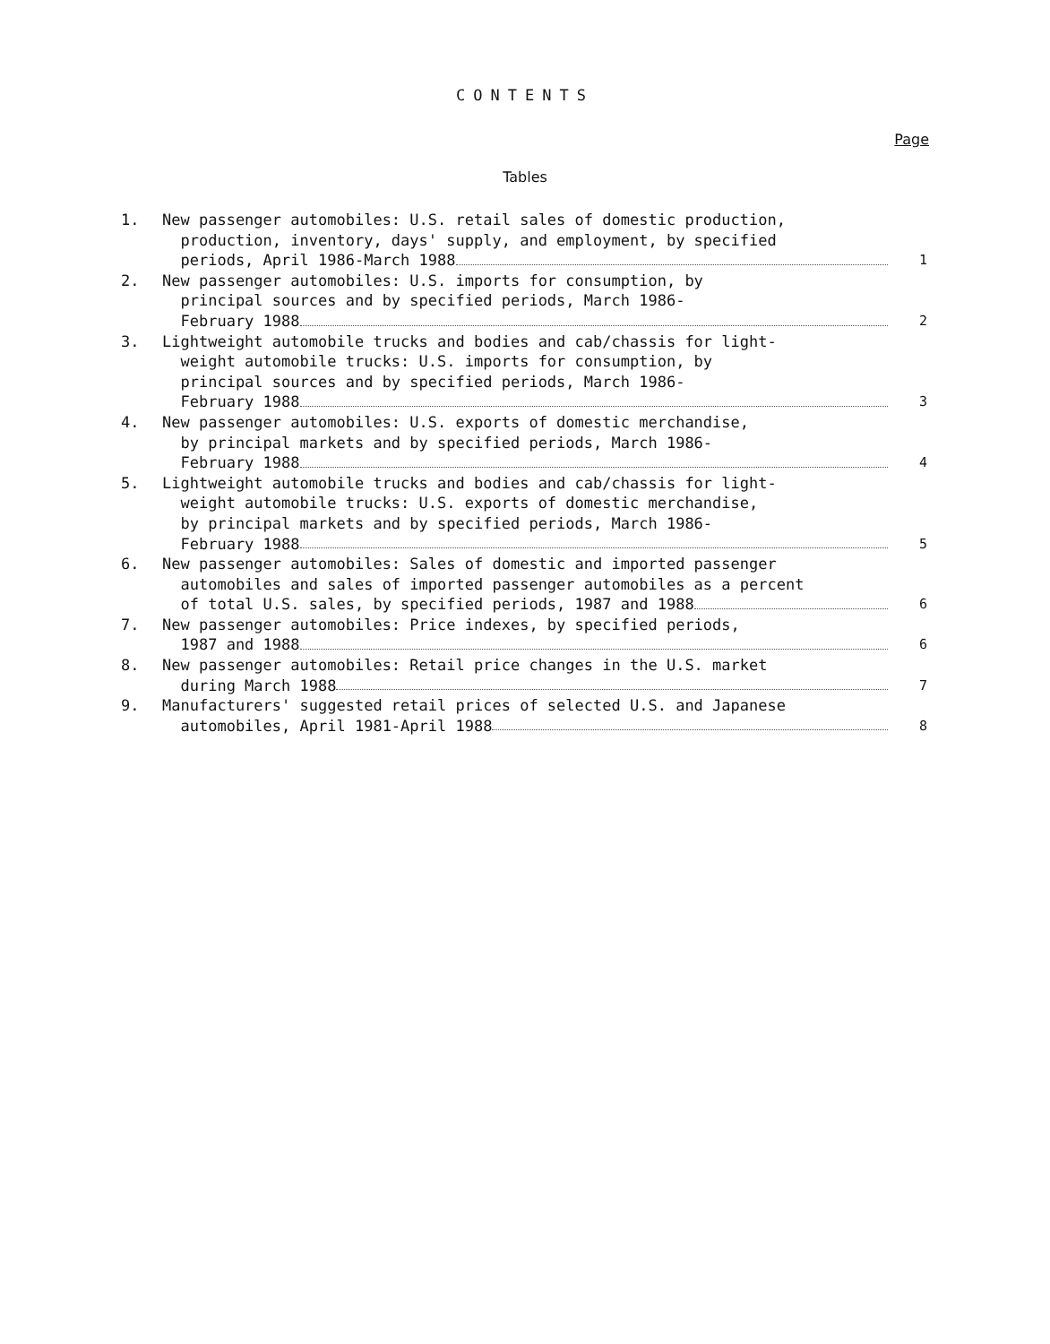CONTENTS
Page
Tables
1. New passenger automobiles: U.S. retail sales of domestic production,
production, inventory, days' supply, and employment, by specified
periods, April 1986-March 1988
1
2. New passenger automobiles: U.S. imports for consumption, by
principal sources and by specified periods, March 1986-
February 1988
2
3. Lightweight automobile trucks and bodies and cab/chassis for light-
weight automobile trucks: U.S. imports for consumption, by
principal sources and by specified periods, March 1986-
February 1988
3
4. New passenger automobiles: U.S. exports of domestic merchandise,
by principal markets and by specified periods, March 1986-
February 1988
4
5. Lightweight automobile trucks and bodies and cab/chassis for light-
weight automobile trucks: U.S. exports of domestic merchandise,
by principal markets and by specified periods, March 1986-
February 1988
5
6. New passenger automobiles: Sales of domestic and imported passenger
automobiles and sales of imported passenger automobiles as a percent
of total U.S. sales, by specified periods, 1987 and 1988
6
7. New passenger automobiles: Price indexes, by specified periods,
1987 and 1988
6
8. New passenger automobiles: Retail price changes in the U.S. market
during March 1988
7
9. Manufacturers' suggested retail prices of selected U.S. and Japanese
automobiles, April 1981-April 1988
8